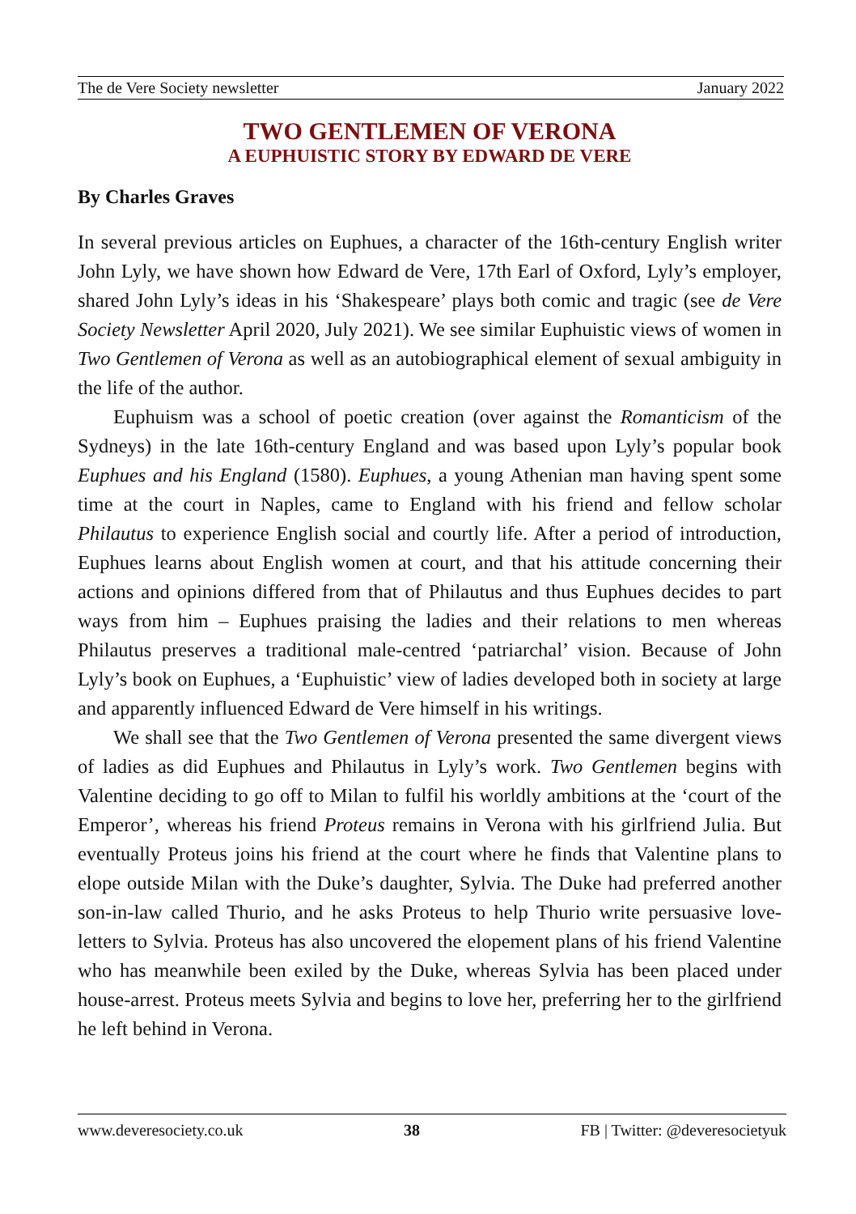The de Vere Society newsletter January 2022
TWO GENTLEMEN OF VERONA
A EUPHUISTIC STORY BY EDWARD DE VERE
By Charles Graves
In several previous articles on Euphues, a character of the 16th-century English writer John Lyly, we have shown how Edward de Vere, 17th Earl of Oxford, Lyly’s employer, shared John Lyly’s ideas in his ‘Shakespeare’ plays both comic and tragic (see de Vere Society Newsletter April 2020, July 2021). We see similar Euphuistic views of women in Two Gentlemen of Verona as well as an autobiographical element of sexual ambiguity in the life of the author.
Euphuism was a school of poetic creation (over against the Romanticism of the Sydneys) in the late 16th-century England and was based upon Lyly’s popular book Euphues and his England (1580). Euphues, a young Athenian man having spent some time at the court in Naples, came to England with his friend and fellow scholar Philautus to experience English social and courtly life. After a period of introduction, Euphues learns about English women at court, and that his attitude concerning their actions and opinions differed from that of Philautus and thus Euphues decides to part ways from him – Euphues praising the ladies and their relations to men whereas Philautus preserves a traditional male-centred ‘patriarchal’ vision. Because of John Lyly’s book on Euphues, a ‘Euphuistic’ view of ladies developed both in society at large and apparently influenced Edward de Vere himself in his writings.
We shall see that the Two Gentlemen of Verona presented the same divergent views of ladies as did Euphues and Philautus in Lyly’s work. Two Gentlemen begins with Valentine deciding to go off to Milan to fulfil his worldly ambitions at the ‘court of the Emperor’, whereas his friend Proteus remains in Verona with his girlfriend Julia. But eventually Proteus joins his friend at the court where he finds that Valentine plans to elope outside Milan with the Duke’s daughter, Sylvia. The Duke had preferred another son-in-law called Thurio, and he asks Proteus to help Thurio write persuasive love-letters to Sylvia. Proteus has also uncovered the elopement plans of his friend Valentine who has meanwhile been exiled by the Duke, whereas Sylvia has been placed under house-arrest. Proteus meets Sylvia and begins to love her, preferring her to the girlfriend he left behind in Verona.
www.deveresociety.co.uk 38 FB | Twitter: @deveresocietyuk